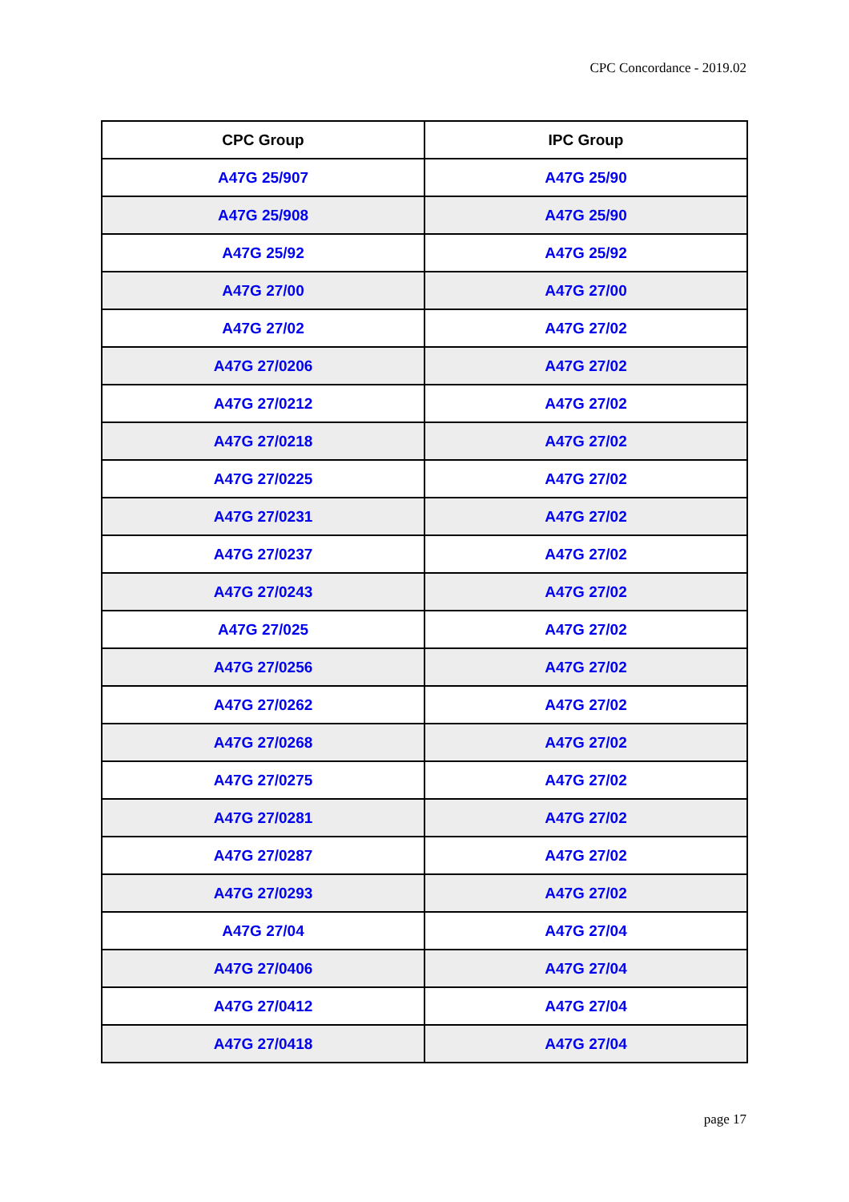CPC Concordance - 2019.02
| CPC Group | IPC Group |
| --- | --- |
| A47G 25/907 | A47G 25/90 |
| A47G 25/908 | A47G 25/90 |
| A47G 25/92 | A47G 25/92 |
| A47G 27/00 | A47G 27/00 |
| A47G 27/02 | A47G 27/02 |
| A47G 27/0206 | A47G 27/02 |
| A47G 27/0212 | A47G 27/02 |
| A47G 27/0218 | A47G 27/02 |
| A47G 27/0225 | A47G 27/02 |
| A47G 27/0231 | A47G 27/02 |
| A47G 27/0237 | A47G 27/02 |
| A47G 27/0243 | A47G 27/02 |
| A47G 27/025 | A47G 27/02 |
| A47G 27/0256 | A47G 27/02 |
| A47G 27/0262 | A47G 27/02 |
| A47G 27/0268 | A47G 27/02 |
| A47G 27/0275 | A47G 27/02 |
| A47G 27/0281 | A47G 27/02 |
| A47G 27/0287 | A47G 27/02 |
| A47G 27/0293 | A47G 27/02 |
| A47G 27/04 | A47G 27/04 |
| A47G 27/0406 | A47G 27/04 |
| A47G 27/0412 | A47G 27/04 |
| A47G 27/0418 | A47G 27/04 |
page 17